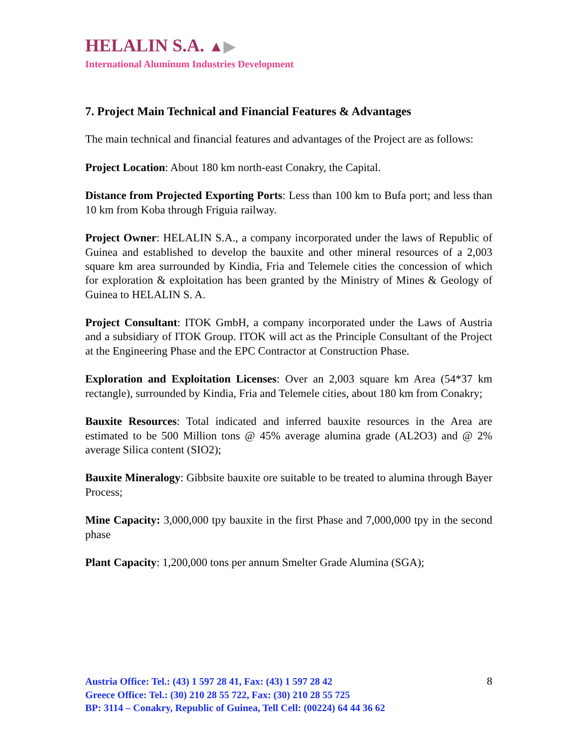HELALIN S.A. ▲▶
International Aluminum Industries Development
7. Project Main Technical and Financial Features & Advantages
The main technical and financial features and advantages of the Project are as follows:
Project Location: About 180 km north-east Conakry, the Capital.
Distance from Projected Exporting Ports: Less than 100 km to Bufa port; and less than 10 km from Koba through Friguia railway.
Project Owner: HELALIN S.A., a company incorporated under the laws of Republic of Guinea and established to develop the bauxite and other mineral resources of a 2,003 square km area surrounded by Kindia, Fria and Telemele cities the concession of which for exploration & exploitation has been granted by the Ministry of Mines & Geology of Guinea to HELALIN S. A.
Project Consultant: ITOK GmbH, a company incorporated under the Laws of Austria and a subsidiary of ITOK Group. ITOK will act as the Principle Consultant of the Project at the Engineering Phase and the EPC Contractor at Construction Phase.
Exploration and Exploitation Licenses: Over an 2,003 square km Area (54*37 km rectangle), surrounded by Kindia, Fria and Telemele cities, about 180 km from Conakry;
Bauxite Resources: Total indicated and inferred bauxite resources in the Area are estimated to be 500 Million tons @ 45% average alumina grade (AL2O3) and @ 2% average Silica content (SIO2);
Bauxite Mineralogy: Gibbsite bauxite ore suitable to be treated to alumina through Bayer Process;
Mine Capacity: 3,000,000 tpy bauxite in the first Phase and 7,000,000 tpy in the second phase
Plant Capacity: 1,200,000 tons per annum Smelter Grade Alumina (SGA);
8 Austria Office: Tel.: (43) 1 597 28 41, Fax: (43) 1 597 28 42
Greece Office: Tel.: (30) 210 28 55 722, Fax: (30) 210 28 55 725
BP: 3114 – Conakry, Republic of Guinea, Tell Cell: (00224) 64 44 36 62